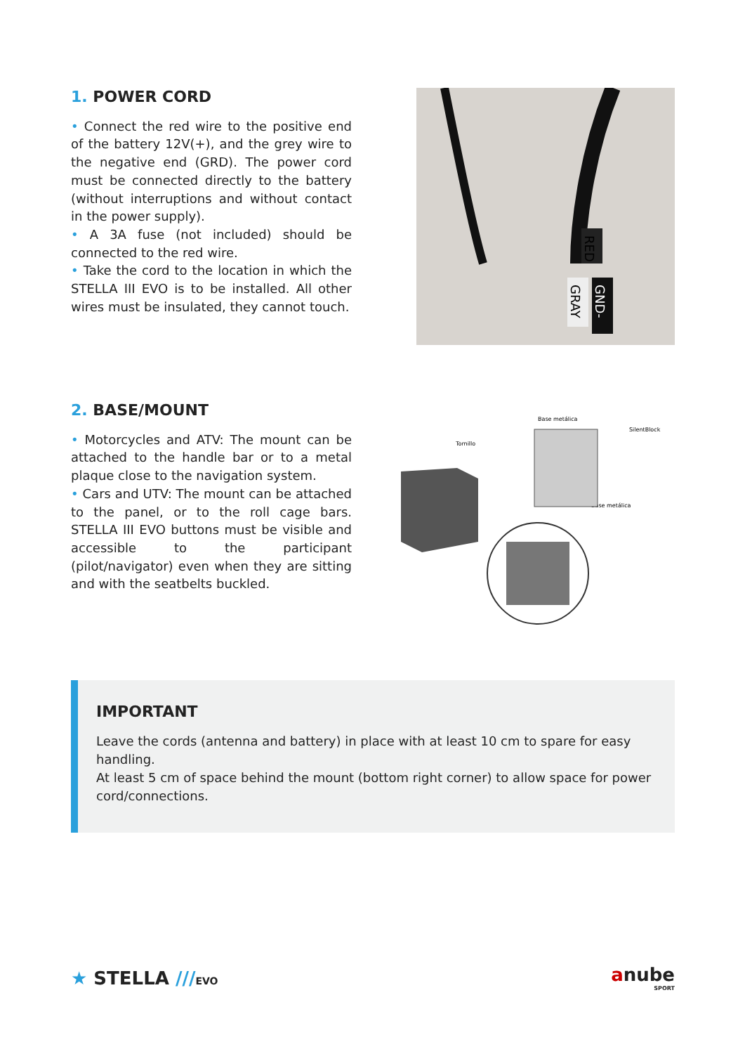1. POWER CORD
• Connect the red wire to the positive end of the battery 12V(+), and the grey wire to the negative end (GRD). The power cord must be connected directly to the battery (without interruptions and without contact in the power supply).
• A 3A fuse (not included) should be connected to the red wire.
• Take the cord to the location in which the STELLA III EVO is to be installed. All other wires must be insulated, they cannot touch.
RED
GRAY
GND-
2. BASE/MOUNT
• Motorcycles and ATV: The mount can be attached to the handle bar or to a metal plaque close to the navigation system.
• Cars and UTV: The mount can be attached to the panel, or to the roll cage bars. STELLA III EVO buttons must be visible and accessible to the participant (pilot/navigator) even when they are sitting and with the seatbelts buckled.
Base metálica
SilentBlock
Tornillo
Base metálica
IMPORTANT
Leave the cords (antenna and battery) in place with at least 10 cm to spare for easy handling.
At least 5 cm of space behind the mount (bottom right corner) to allow space for power cord/connections.
★ STELLA ///EVO
anube
SPORT